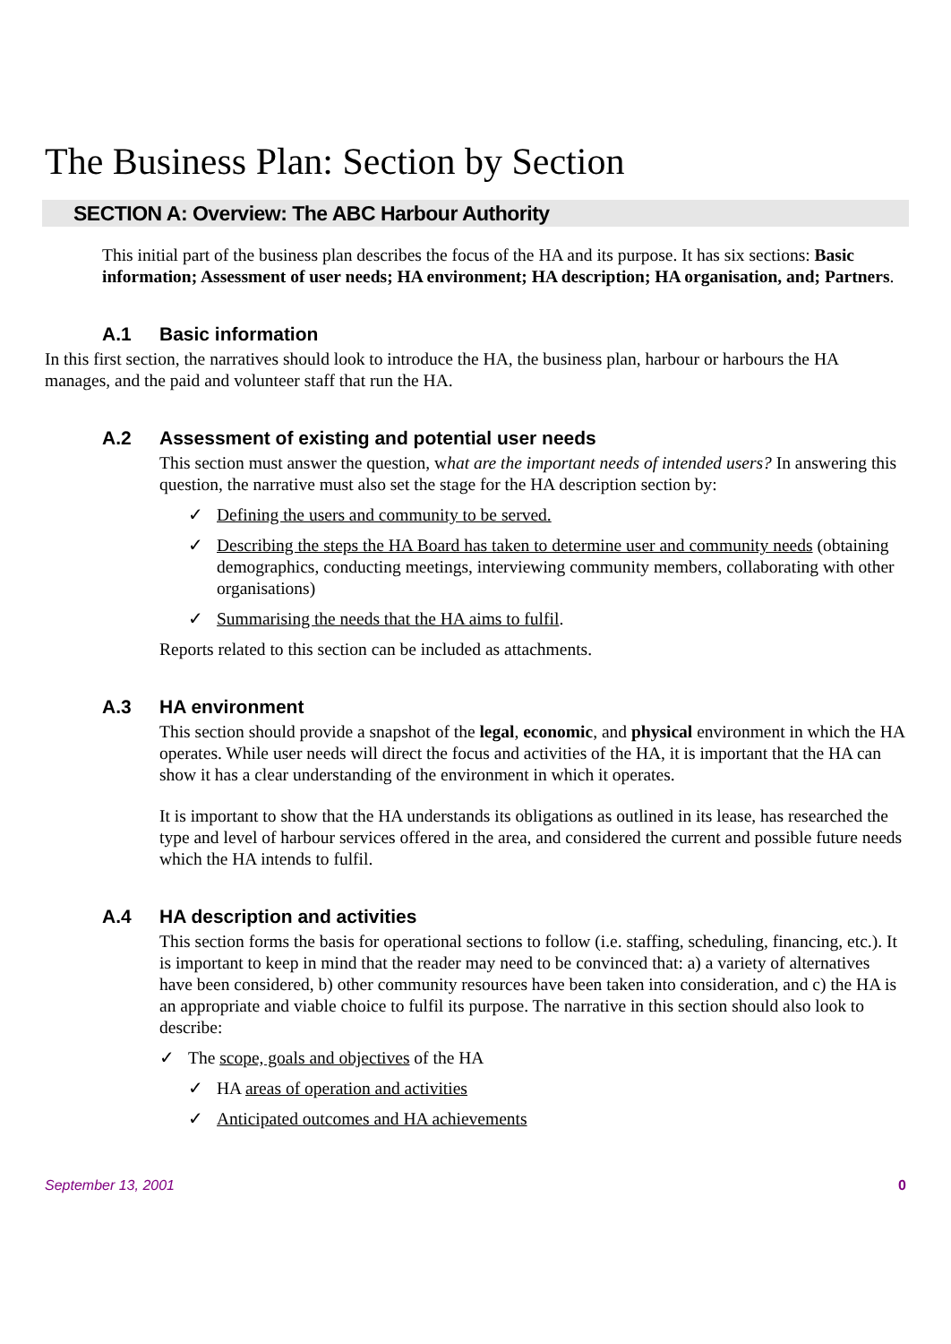The Business Plan: Section by Section
SECTION A: Overview: The ABC Harbour Authority
This initial part of the business plan describes the focus of the HA and its purpose. It has six sections: Basic information; Assessment of user needs; HA environment; HA description; HA organisation, and; Partners.
A.1 Basic information
In this first section, the narratives should look to introduce the HA, the business plan, harbour or harbours the HA manages, and the paid and volunteer staff that run the HA.
A.2 Assessment of existing and potential user needs
This section must answer the question, what are the important needs of intended users? In answering this question, the narrative must also set the stage for the HA description section by:
Defining the users and community to be served.
Describing the steps the HA Board has taken to determine user and community needs (obtaining demographics, conducting meetings, interviewing community members, collaborating with other organisations)
Summarising the needs that the HA aims to fulfil.
Reports related to this section can be included as attachments.
A.3 HA environment
This section should provide a snapshot of the legal, economic, and physical environment in which the HA operates. While user needs will direct the focus and activities of the HA, it is important that the HA can show it has a clear understanding of the environment in which it operates.
It is important to show that the HA understands its obligations as outlined in its lease, has researched the type and level of harbour services offered in the area, and considered the current and possible future needs which the HA intends to fulfil.
A.4 HA description and activities
This section forms the basis for operational sections to follow (i.e. staffing, scheduling, financing, etc.). It is important to keep in mind that the reader may need to be convinced that: a) a variety of alternatives have been considered, b) other community resources have been taken into consideration, and c) the HA is an appropriate and viable choice to fulfil its purpose. The narrative in this section should also look to describe:
The scope, goals and objectives of the HA
HA areas of operation and activities
Anticipated outcomes and HA achievements
September 13, 2001 0